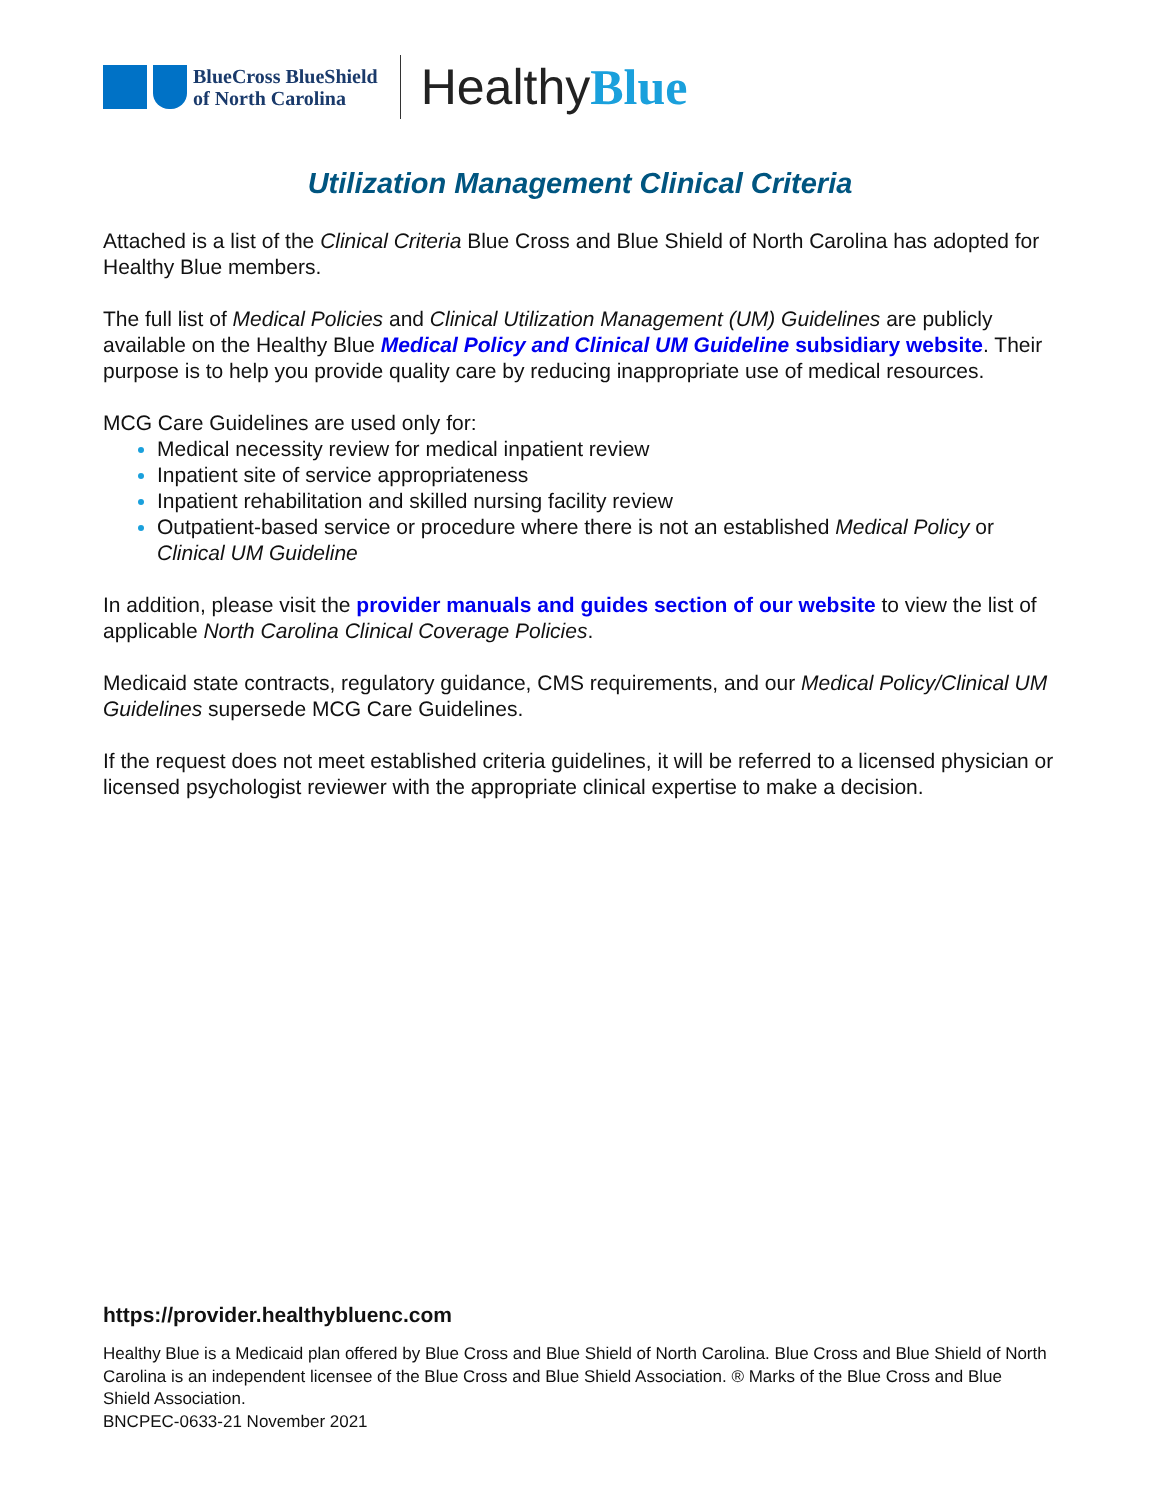BlueCross BlueShield
of North Carolina
HealthyBlue
Utilization Management Clinical Criteria
Attached is a list of the Clinical Criteria Blue Cross and Blue Shield of North Carolina has adopted for Healthy Blue members.
The full list of Medical Policies and Clinical Utilization Management (UM) Guidelines are publicly available on the Healthy Blue Medical Policy and Clinical UM Guideline subsidiary website. Their purpose is to help you provide quality care by reducing inappropriate use of medical resources.
MCG Care Guidelines are used only for:
Medical necessity review for medical inpatient review
Inpatient site of service appropriateness
Inpatient rehabilitation and skilled nursing facility review
Outpatient-based service or procedure where there is not an established Medical Policy or Clinical UM Guideline
In addition, please visit the provider manuals and guides section of our website to view the list of applicable North Carolina Clinical Coverage Policies.
Medicaid state contracts, regulatory guidance, CMS requirements, and our Medical Policy/Clinical UM Guidelines supersede MCG Care Guidelines.
If the request does not meet established criteria guidelines, it will be referred to a licensed physician or licensed psychologist reviewer with the appropriate clinical expertise to make a decision.
https://provider.healthybluenc.com
Healthy Blue is a Medicaid plan offered by Blue Cross and Blue Shield of North Carolina. Blue Cross and Blue Shield of North Carolina is an independent licensee of the Blue Cross and Blue Shield Association. ® Marks of the Blue Cross and Blue Shield Association.
BNCPEC-0633-21 November 2021